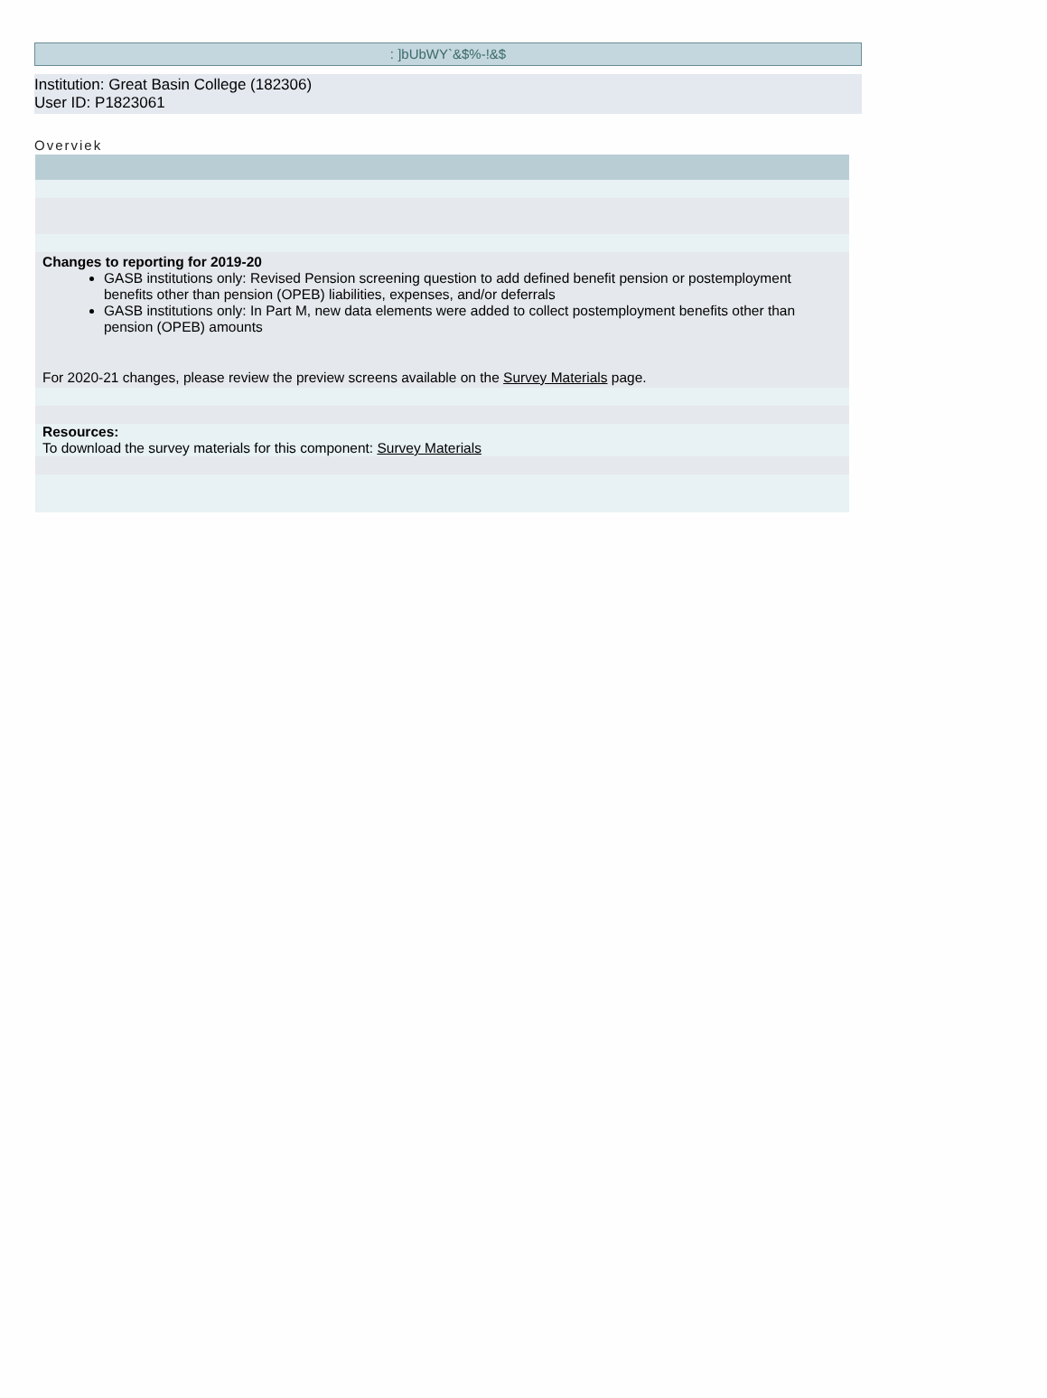: ]bUbWY`&$%-!&$
Institution: Great Basin College (182306)
User ID: P1823061
Overviek
Changes to reporting for 2019-20
GASB institutions only: Revised Pension screening question to add defined benefit pension or postemployment benefits other than pension (OPEB) liabilities, expenses, and/or deferrals
GASB institutions only: In Part M, new data elements were added to collect postemployment benefits other than pension (OPEB) amounts
For 2020-21 changes, please review the preview screens available on the Survey Materials page.
Resources:
To download the survey materials for this component: Survey Materials